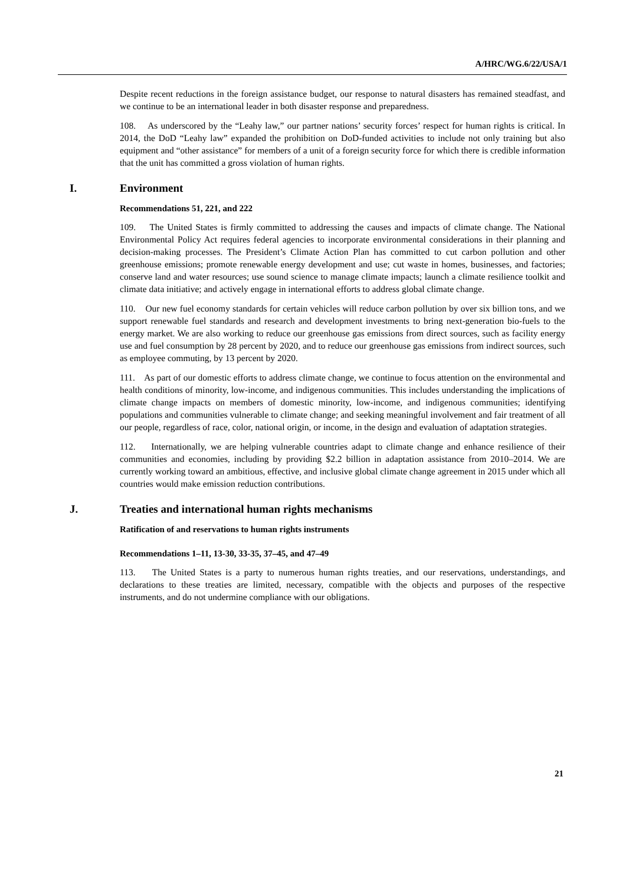A/HRC/WG.6/22/USA/1
Despite recent reductions in the foreign assistance budget, our response to natural disasters has remained steadfast, and we continue to be an international leader in both disaster response and preparedness.
108. As underscored by the “Leahy law,” our partner nations’ security forces’ respect for human rights is critical. In 2014, the DoD “Leahy law” expanded the prohibition on DoD-funded activities to include not only training but also equipment and “other assistance” for members of a unit of a foreign security force for which there is credible information that the unit has committed a gross violation of human rights.
I. Environment
Recommendations 51, 221, and 222
109. The United States is firmly committed to addressing the causes and impacts of climate change. The National Environmental Policy Act requires federal agencies to incorporate environmental considerations in their planning and decision-making processes. The President’s Climate Action Plan has committed to cut carbon pollution and other greenhouse emissions; promote renewable energy development and use; cut waste in homes, businesses, and factories; conserve land and water resources; use sound science to manage climate impacts; launch a climate resilience toolkit and climate data initiative; and actively engage in international efforts to address global climate change.
110. Our new fuel economy standards for certain vehicles will reduce carbon pollution by over six billion tons, and we support renewable fuel standards and research and development investments to bring next-generation bio-fuels to the energy market. We are also working to reduce our greenhouse gas emissions from direct sources, such as facility energy use and fuel consumption by 28 percent by 2020, and to reduce our greenhouse gas emissions from indirect sources, such as employee commuting, by 13 percent by 2020.
111. As part of our domestic efforts to address climate change, we continue to focus attention on the environmental and health conditions of minority, low-income, and indigenous communities. This includes understanding the implications of climate change impacts on members of domestic minority, low-income, and indigenous communities; identifying populations and communities vulnerable to climate change; and seeking meaningful involvement and fair treatment of all our people, regardless of race, color, national origin, or income, in the design and evaluation of adaptation strategies.
112. Internationally, we are helping vulnerable countries adapt to climate change and enhance resilience of their communities and economies, including by providing $2.2 billion in adaptation assistance from 2010–2014. We are currently working toward an ambitious, effective, and inclusive global climate change agreement in 2015 under which all countries would make emission reduction contributions.
J. Treaties and international human rights mechanisms
Ratification of and reservations to human rights instruments
Recommendations 1–11, 13-30, 33-35, 37–45, and 47–49
113. The United States is a party to numerous human rights treaties, and our reservations, understandings, and declarations to these treaties are limited, necessary, compatible with the objects and purposes of the respective instruments, and do not undermine compliance with our obligations.
21